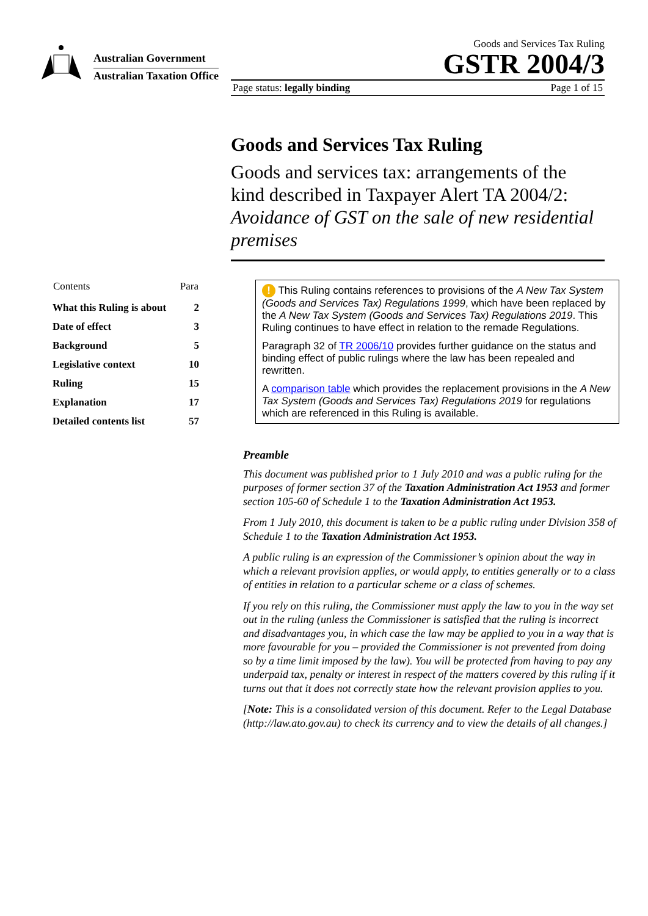Australian Government
Australian Taxation Office
Goods and Services Tax Ruling
GSTR 2004/3
Page status: legally binding Page 1 of 15
Goods and Services Tax Ruling
Goods and services tax: arrangements of the kind described in Taxpayer Alert TA 2004/2: Avoidance of GST on the sale of new residential premises
| Contents | Para |
| --- | --- |
| What this Ruling is about | 2 |
| Date of effect | 3 |
| Background | 5 |
| Legislative context | 10 |
| Ruling | 15 |
| Explanation | 17 |
| Detailed contents list | 57 |
! This Ruling contains references to provisions of the A New Tax System (Goods and Services Tax) Regulations 1999, which have been replaced by the A New Tax System (Goods and Services Tax) Regulations 2019. This Ruling continues to have effect in relation to the remade Regulations.
Paragraph 32 of TR 2006/10 provides further guidance on the status and binding effect of public rulings where the law has been repealed and rewritten.
A comparison table which provides the replacement provisions in the A New Tax System (Goods and Services Tax) Regulations 2019 for regulations which are referenced in this Ruling is available.
Preamble
This document was published prior to 1 July 2010 and was a public ruling for the purposes of former section 37 of the Taxation Administration Act 1953 and former section 105-60 of Schedule 1 to the Taxation Administration Act 1953.
From 1 July 2010, this document is taken to be a public ruling under Division 358 of Schedule 1 to the Taxation Administration Act 1953.
A public ruling is an expression of the Commissioner’s opinion about the way in which a relevant provision applies, or would apply, to entities generally or to a class of entities in relation to a particular scheme or a class of schemes.
If you rely on this ruling, the Commissioner must apply the law to you in the way set out in the ruling (unless the Commissioner is satisfied that the ruling is incorrect and disadvantages you, in which case the law may be applied to you in a way that is more favourable for you – provided the Commissioner is not prevented from doing so by a time limit imposed by the law). You will be protected from having to pay any underpaid tax, penalty or interest in respect of the matters covered by this ruling if it turns out that it does not correctly state how the relevant provision applies to you.
[Note: This is a consolidated version of this document. Refer to the Legal Database (http://law.ato.gov.au) to check its currency and to view the details of all changes.]